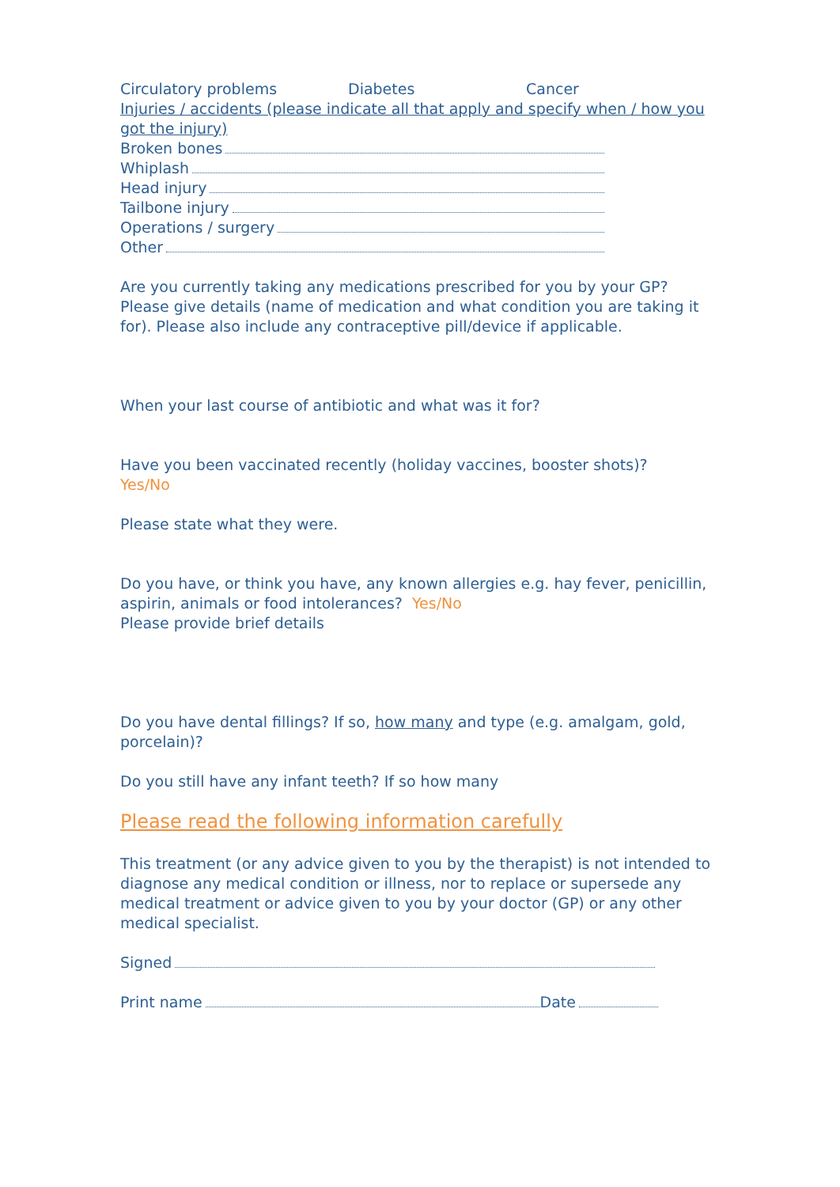Circulatory problems Diabetes Cancer
Injuries / accidents (please indicate all that apply and specify when / how you got the injury)
Broken bones
Whiplash
Head injury
Tailbone injury
Operations / surgery
Other
Are you currently taking any medications prescribed for you by your GP? Please give details (name of medication and what condition you are taking it for). Please also include any contraceptive pill/device if applicable.
When your last course of antibiotic and what was it for?
Have you been vaccinated recently (holiday vaccines, booster shots)?
Yes/No
Please state what they were.
Do you have, or think you have, any known allergies e.g. hay fever, penicillin, aspirin, animals or food intolerances? Yes/No
Please provide brief details
Do you have dental fillings? If so, how many and type (e.g. amalgam, gold, porcelain)?
Do you still have any infant teeth? If so how many
Please read the following information carefully
This treatment (or any advice given to you by the therapist) is not intended to diagnose any medical condition or illness, nor to replace or supersede any medical treatment or advice given to you by your doctor (GP) or any other medical specialist.
Signed
Print name Date